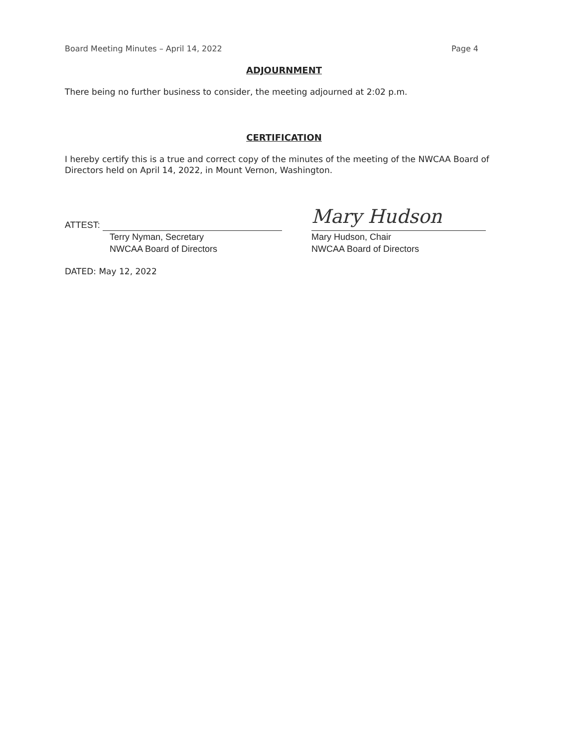Board Meeting Minutes – April 14, 2022 Page 4
ADJOURNMENT
There being no further business to consider, the meeting adjourned at 2:02 p.m.
CERTIFICATION
I hereby certify this is a true and correct copy of the minutes of the meeting of the NWCAA Board of Directors held on April 14, 2022, in Mount Vernon, Washington.
ATTEST:
Terry Nyman, Secretary
NWCAA Board of Directors
Mary Hudson
Mary Hudson, Chair
NWCAA Board of Directors
DATED: May 12, 2022